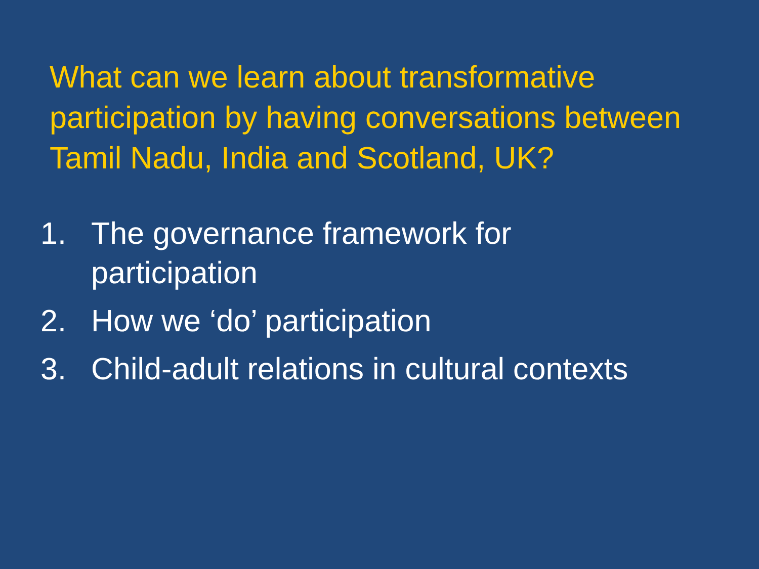What can we learn about transformative participation by having conversations between Tamil Nadu, India and Scotland, UK?
1. The governance framework for
participation
2. How we ‘do’ participation
3. Child-adult relations in cultural contexts